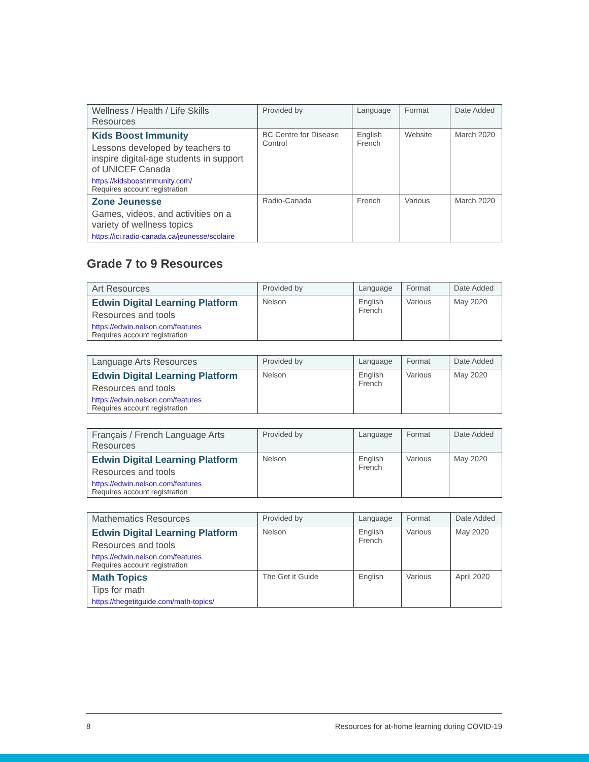| Wellness / Health / Life Skills Resources | Provided by | Language | Format | Date Added |
| --- | --- | --- | --- | --- |
| Kids Boost Immunity Lessons developed by teachers to inspire digital-age students in support of UNICEF Canada https://kidsboostimmunity.com/ Requires account registration | BC Centre for Disease Control | English French | Website | March 2020 |
| Zone Jeunesse Games, videos, and activities on a variety of wellness topics https://ici.radio-canada.ca/jeunesse/scolaire | Radio-Canada | French | Various | March 2020 |
Grade 7 to 9 Resources
| Art Resources | Provided by | Language | Format | Date Added |
| --- | --- | --- | --- | --- |
| Edwin Digital Learning Platform Resources and tools https://edwin.nelson.com/features Requires account registration | Nelson | English French | Various | May 2020 |
| Language Arts Resources | Provided by | Language | Format | Date Added |
| --- | --- | --- | --- | --- |
| Edwin Digital Learning Platform Resources and tools https://edwin.nelson.com/features Requires account registration | Nelson | English French | Various | May 2020 |
| Français / French Language Arts Resources | Provided by | Language | Format | Date Added |
| --- | --- | --- | --- | --- |
| Edwin Digital Learning Platform Resources and tools https://edwin.nelson.com/features Requires account registration | Nelson | English French | Various | May 2020 |
| Mathematics Resources | Provided by | Language | Format | Date Added |
| --- | --- | --- | --- | --- |
| Edwin Digital Learning Platform Resources and tools https://edwin.nelson.com/features Requires account registration | Nelson | English French | Various | May 2020 |
| Math Topics Tips for math https://thegetitguide.com/math-topics/ | The Get it Guide | English | Various | April 2020 |
8 Resources for at-home learning during COVID-19